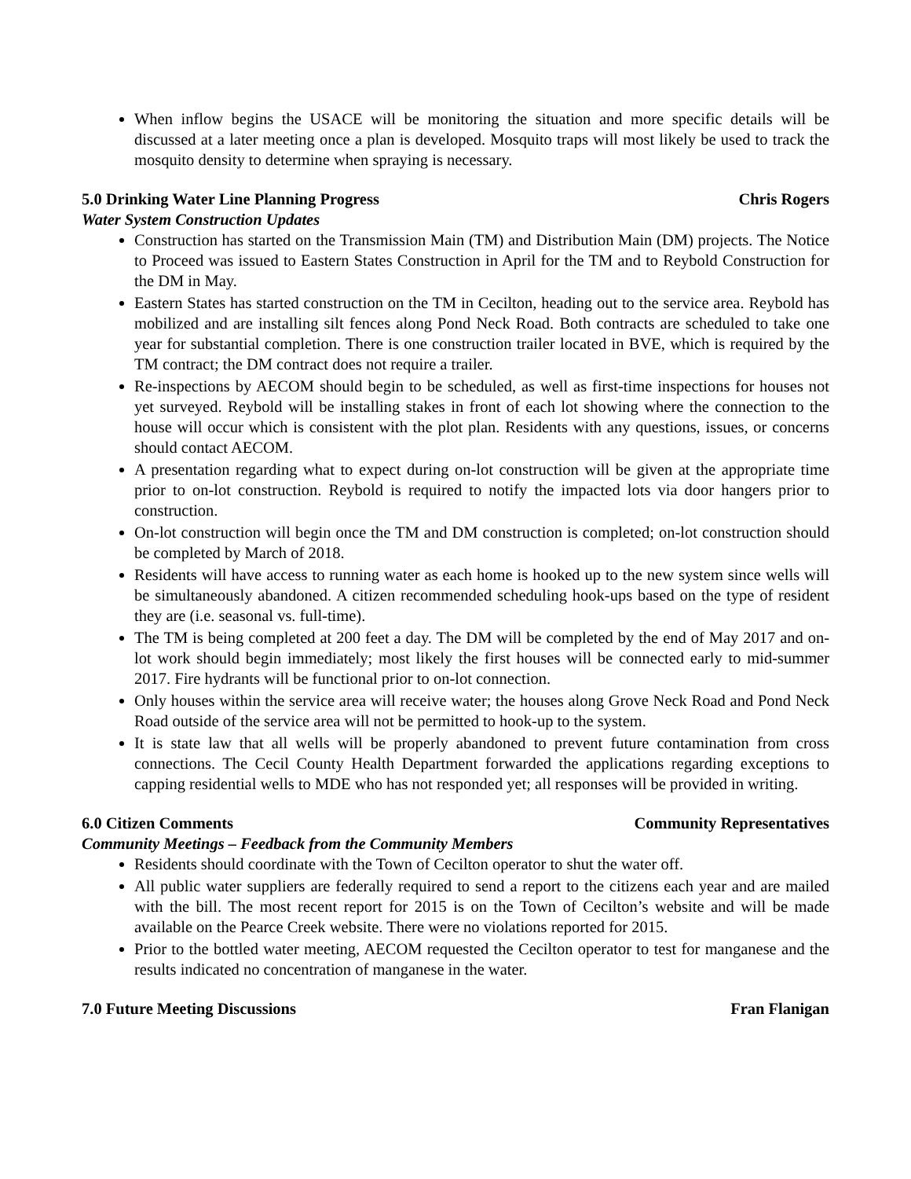When inflow begins the USACE will be monitoring the situation and more specific details will be discussed at a later meeting once a plan is developed. Mosquito traps will most likely be used to track the mosquito density to determine when spraying is necessary.
5.0 Drinking Water Line Planning Progress Chris Rogers
Water System Construction Updates
Construction has started on the Transmission Main (TM) and Distribution Main (DM) projects. The Notice to Proceed was issued to Eastern States Construction in April for the TM and to Reybold Construction for the DM in May.
Eastern States has started construction on the TM in Cecilton, heading out to the service area. Reybold has mobilized and are installing silt fences along Pond Neck Road. Both contracts are scheduled to take one year for substantial completion. There is one construction trailer located in BVE, which is required by the TM contract; the DM contract does not require a trailer.
Re-inspections by AECOM should begin to be scheduled, as well as first-time inspections for houses not yet surveyed. Reybold will be installing stakes in front of each lot showing where the connection to the house will occur which is consistent with the plot plan. Residents with any questions, issues, or concerns should contact AECOM.
A presentation regarding what to expect during on-lot construction will be given at the appropriate time prior to on-lot construction. Reybold is required to notify the impacted lots via door hangers prior to construction.
On-lot construction will begin once the TM and DM construction is completed; on-lot construction should be completed by March of 2018.
Residents will have access to running water as each home is hooked up to the new system since wells will be simultaneously abandoned. A citizen recommended scheduling hook-ups based on the type of resident they are (i.e. seasonal vs. full-time).
The TM is being completed at 200 feet a day. The DM will be completed by the end of May 2017 and on-lot work should begin immediately; most likely the first houses will be connected early to mid-summer 2017. Fire hydrants will be functional prior to on-lot connection.
Only houses within the service area will receive water; the houses along Grove Neck Road and Pond Neck Road outside of the service area will not be permitted to hook-up to the system.
It is state law that all wells will be properly abandoned to prevent future contamination from cross connections. The Cecil County Health Department forwarded the applications regarding exceptions to capping residential wells to MDE who has not responded yet; all responses will be provided in writing.
6.0 Citizen Comments Community Representatives
Community Meetings – Feedback from the Community Members
Residents should coordinate with the Town of Cecilton operator to shut the water off.
All public water suppliers are federally required to send a report to the citizens each year and are mailed with the bill. The most recent report for 2015 is on the Town of Cecilton’s website and will be made available on the Pearce Creek website. There were no violations reported for 2015.
Prior to the bottled water meeting, AECOM requested the Cecilton operator to test for manganese and the results indicated no concentration of manganese in the water.
7.0 Future Meeting Discussions Fran Flanigan